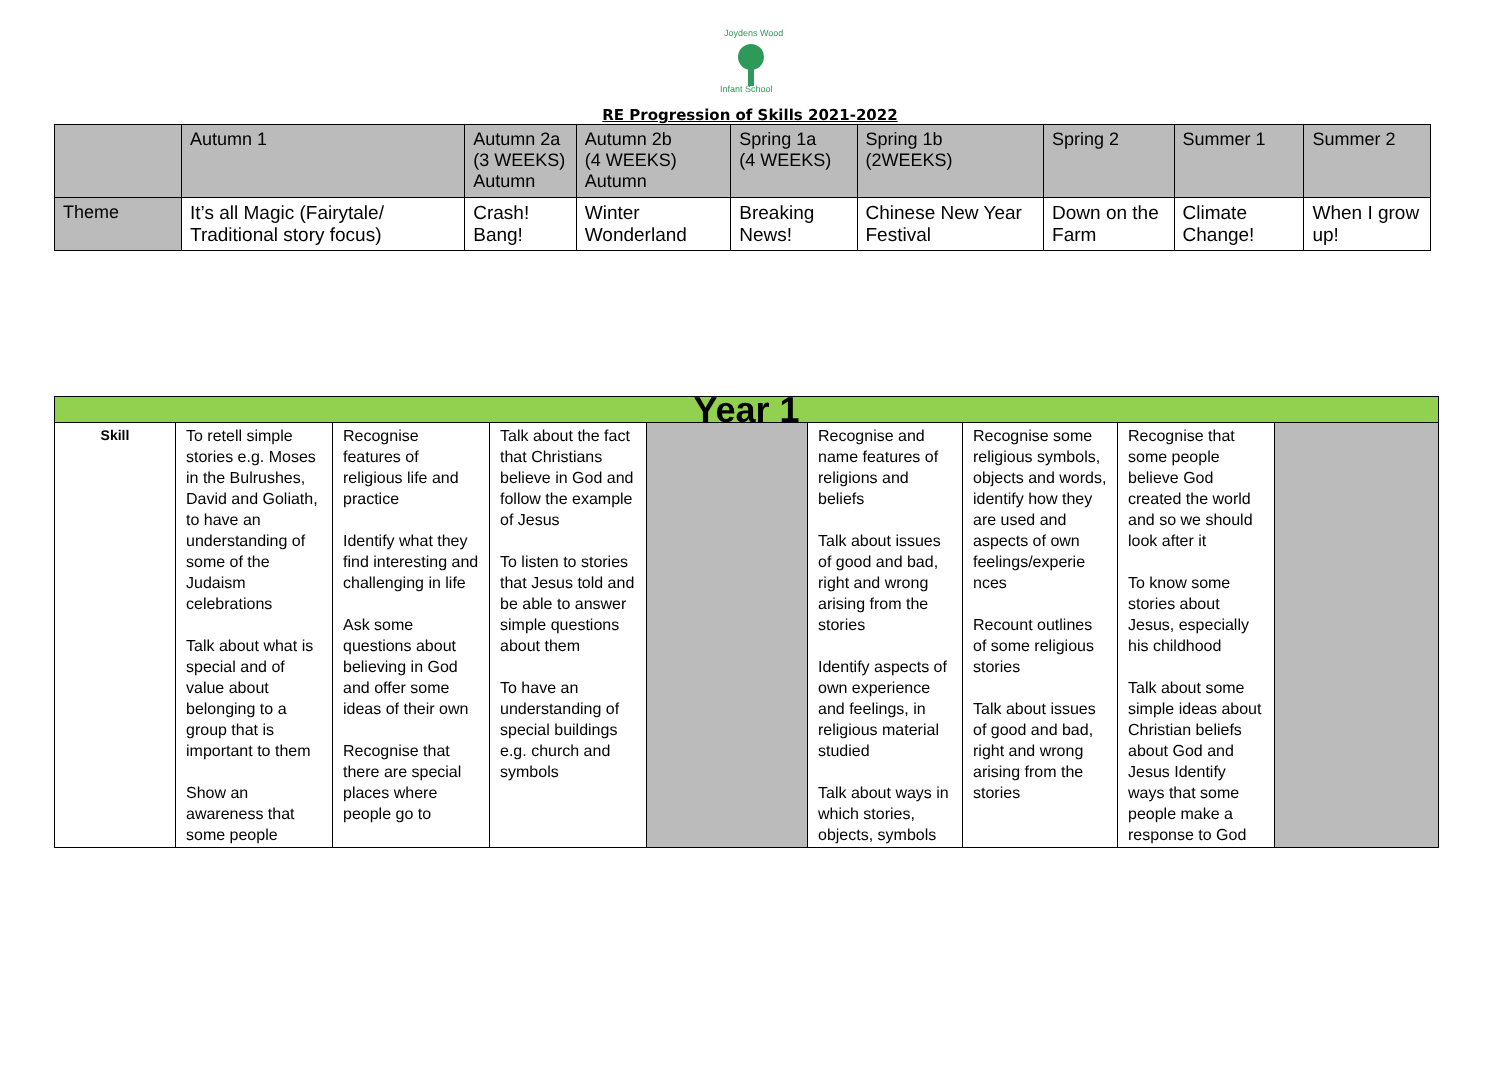Joydens Wood
Infant School
RE Progression of Skills 2021-2022
| | Autumn 1 | Autumn 2a (3 WEEKS) Autumn | Autumn 2b (4 WEEKS) Autumn | Spring 1a (4 WEEKS) | Spring 1b (2WEEKS) | Spring 2 | Summer 1 | Summer 2 |
| --- | --- | --- | --- | --- | --- | --- | --- | --- |
| Theme | It’s all Magic (Fairytale/ Traditional story focus) | Crash! Bang! | Winter Wonderland | Breaking News! | Chinese New Year Festival | Down on the Farm | Climate Change! | When I grow up! |
| Year 1 | | | | | | | | |
| Skill | To retell simple stories e.g. Moses in the Bulrushes, David and Goliath, to have an understanding of some of the Judaism celebrations Talk about what is special and of value about belonging to a group that is important to them Show an awareness that some people | Recognise features of religious life and practice Identify what they find interesting and challenging in life Ask some questions about believing in God and offer some ideas of their own Recognise that there are special places where people go to | Talk about the fact that Christians believe in God and follow the example of Jesus To listen to stories that Jesus told and be able to answer simple questions about them To have an understanding of special buildings e.g. church and symbols | | Recognise and name features of religions and beliefs Talk about issues of good and bad, right and wrong arising from the stories Identify aspects of own experience and feelings, in religious material studied Talk about ways in which stories, objects, symbols | Recognise some religious symbols, objects and words, identify how they are used and aspects of own feelings/experie nces Recount outlines of some religious stories Talk about issues of good and bad, right and wrong arising from the stories | Recognise that some people believe God created the world and so we should look after it To know some stories about Jesus, especially his childhood Talk about some simple ideas about Christian beliefs about God and Jesus Identify ways that some people make a response to God | |